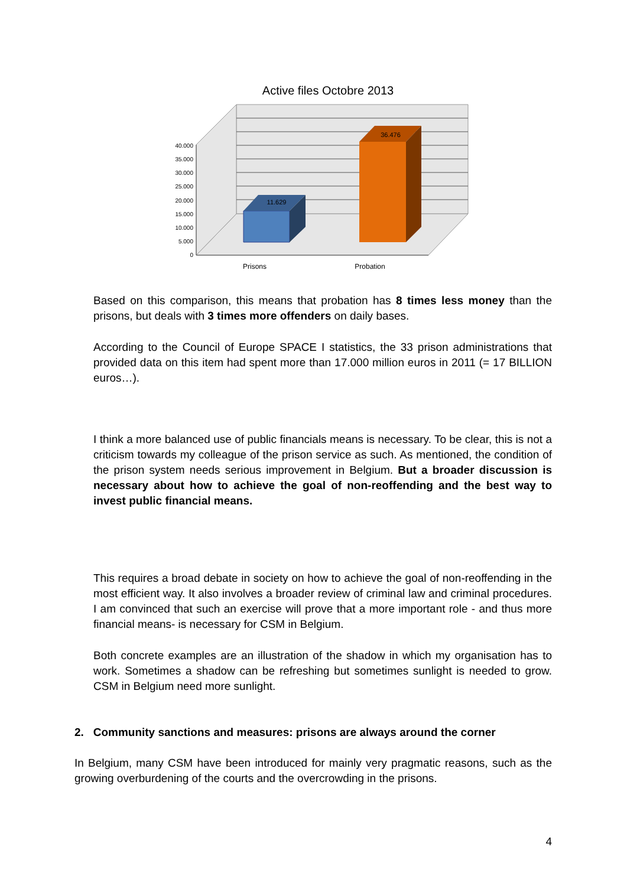Active files Octobre 2013
40.000
35.000
30.000
25.000
20.000
15.000
10.000
5.000
0
11.629
36.476
Prisons
Probation
Based on this comparison, this means that probation has 8 times less money than the prisons, but deals with 3 times more offenders on daily bases.
According to the Council of Europe SPACE I statistics, the 33 prison administrations that provided data on this item had spent more than 17.000 million euros in 2011 (= 17 BILLION euros…).
I think a more balanced use of public financials means is necessary. To be clear, this is not a criticism towards my colleague of the prison service as such. As mentioned, the condition of the prison system needs serious improvement in Belgium. But a broader discussion is necessary about how to achieve the goal of non-reoffending and the best way to invest public financial means.
This requires a broad debate in society on how to achieve the goal of non-reoffending in the most efficient way. It also involves a broader review of criminal law and criminal procedures. I am convinced that such an exercise will prove that a more important role - and thus more financial means- is necessary for CSM in Belgium.
Both concrete examples are an illustration of the shadow in which my organisation has to work. Sometimes a shadow can be refreshing but sometimes sunlight is needed to grow. CSM in Belgium need more sunlight.
2. Community sanctions and measures: prisons are always around the corner
In Belgium, many CSM have been introduced for mainly very pragmatic reasons, such as the growing overburdening of the courts and the overcrowding in the prisons.
4